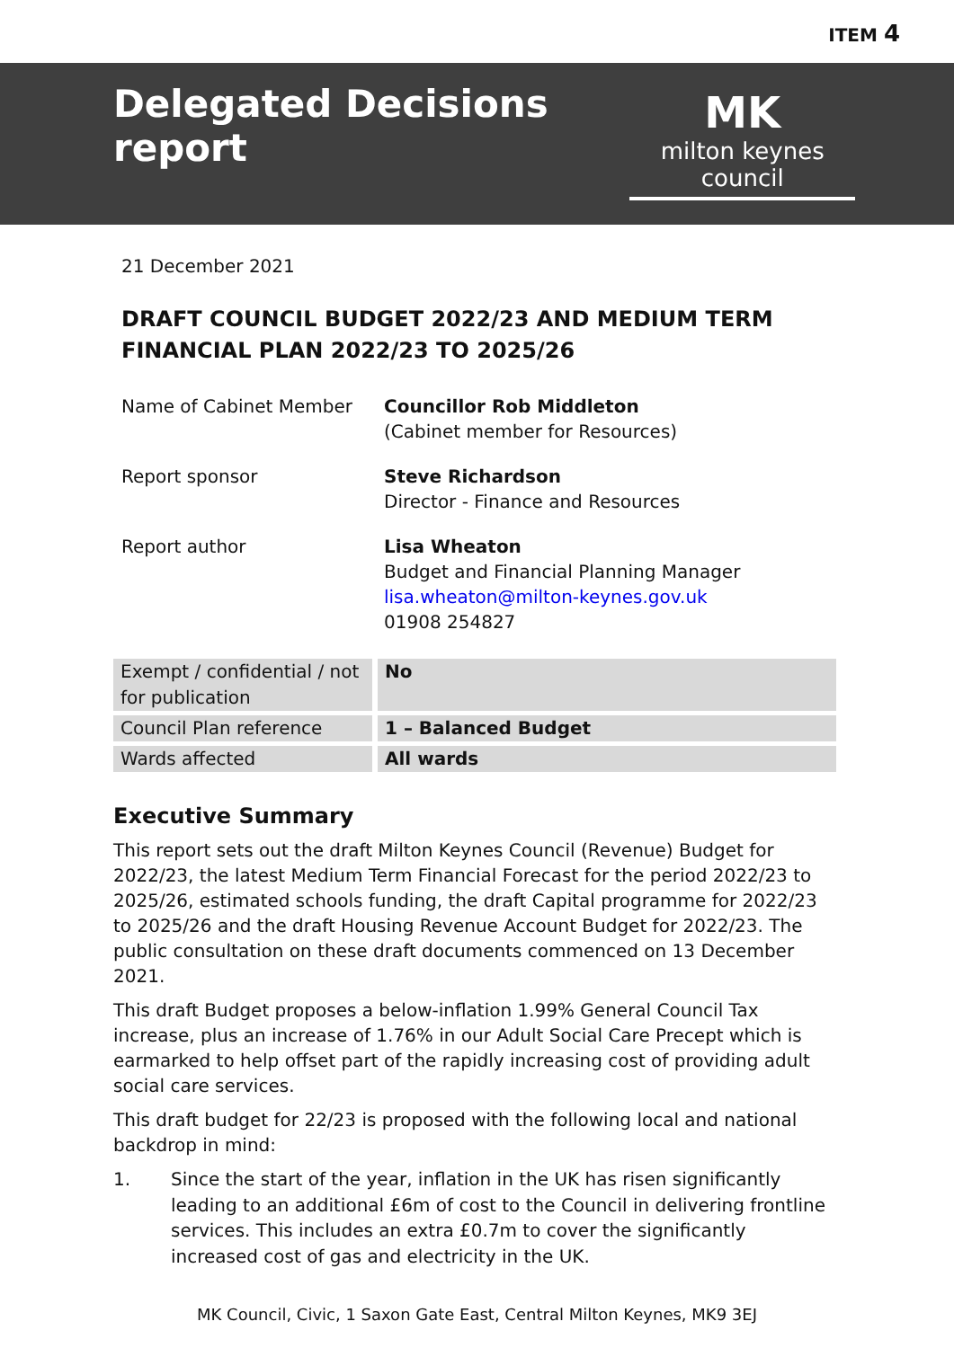ITEM 4
Delegated Decisions report
MK
milton keynes council
21 December 2021
DRAFT COUNCIL BUDGET 2022/23 AND MEDIUM TERM FINANCIAL PLAN 2022/23 TO 2025/26
| Name of Cabinet Member | Councillor Rob Middleton (Cabinet member for Resources) |
| Report sponsor | Steve Richardson Director - Finance and Resources |
| Report author | Lisa Wheaton Budget and Financial Planning Manager lisa.wheaton@milton-keynes.gov.uk 01908 254827 |
| Exempt / confidential / not for publication | No |
| Council Plan reference | 1 – Balanced Budget |
| Wards affected | All wards |
Executive Summary
This report sets out the draft Milton Keynes Council (Revenue) Budget for 2022/23, the latest Medium Term Financial Forecast for the period 2022/23 to 2025/26, estimated schools funding, the draft Capital programme for 2022/23 to 2025/26 and the draft Housing Revenue Account Budget for 2022/23. The public consultation on these draft documents commenced on 13 December 2021.
This draft Budget proposes a below-inflation 1.99% General Council Tax increase, plus an increase of 1.76% in our Adult Social Care Precept which is earmarked to help offset part of the rapidly increasing cost of providing adult social care services.
This draft budget for 22/23 is proposed with the following local and national backdrop in mind:
1. Since the start of the year, inflation in the UK has risen significantly leading to an additional £6m of cost to the Council in delivering frontline services. This includes an extra £0.7m to cover the significantly increased cost of gas and electricity in the UK.
MK Council, Civic, 1 Saxon Gate East, Central Milton Keynes, MK9 3EJ